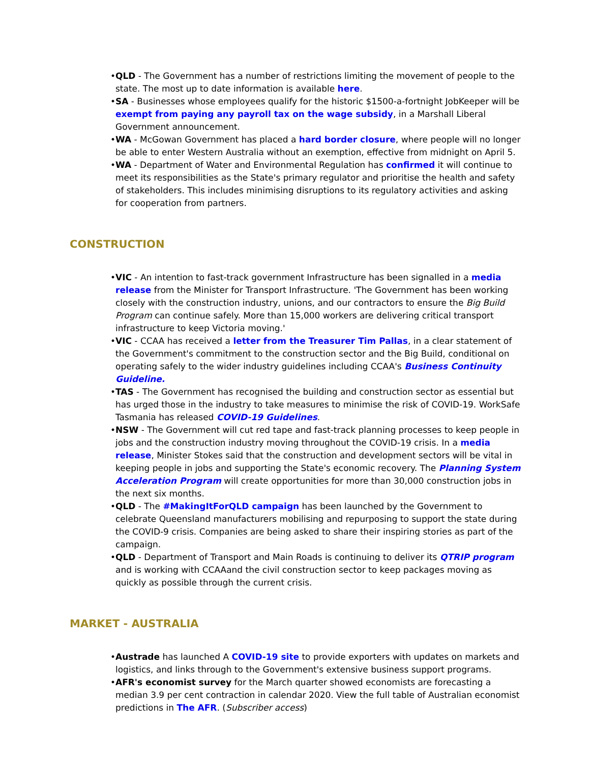• QLD - The Government has a number of restrictions limiting the movement of people to the state. The most up to date information is available here.
• SA - Businesses whose employees qualify for the historic $1500-a-fortnight JobKeeper will be exempt from paying any payroll tax on the wage subsidy, in a Marshall Liberal Government announcement.
• WA - McGowan Government has placed a hard border closure, where people will no longer be able to enter Western Australia without an exemption, effective from midnight on April 5.
• WA - Department of Water and Environmental Regulation has confirmed it will continue to meet its responsibilities as the State's primary regulator and prioritise the health and safety of stakeholders. This includes minimising disruptions to its regulatory activities and asking for cooperation from partners.
CONSTRUCTION
• VIC - An intention to fast-track government Infrastructure has been signalled in a media release from the Minister for Transport Infrastructure. 'The Government has been working closely with the construction industry, unions, and our contractors to ensure the Big Build Program can continue safely. More than 15,000 workers are delivering critical transport infrastructure to keep Victoria moving.'
• VIC - CCAA has received a letter from the Treasurer Tim Pallas, in a clear statement of the Government's commitment to the construction sector and the Big Build, conditional on operating safely to the wider industry guidelines including CCAA's Business Continuity Guideline.
• TAS - The Government has recognised the building and construction sector as essential but has urged those in the industry to take measures to minimise the risk of COVID-19. WorkSafe Tasmania has released COVID-19 Guidelines.
• NSW - The Government will cut red tape and fast-track planning processes to keep people in jobs and the construction industry moving throughout the COVID-19 crisis. In a media release, Minister Stokes said that the construction and development sectors will be vital in keeping people in jobs and supporting the State's economic recovery. The Planning System Acceleration Program will create opportunities for more than 30,000 construction jobs in the next six months.
• QLD - The #MakingItForQLD campaign has been launched by the Government to celebrate Queensland manufacturers mobilising and repurposing to support the state during the COVID-9 crisis. Companies are being asked to share their inspiring stories as part of the campaign.
• QLD - Department of Transport and Main Roads is continuing to deliver its QTRIP program and is working with CCAAand the civil construction sector to keep packages moving as quickly as possible through the current crisis.
MARKET - AUSTRALIA
• Austrade has launched A COVID-19 site to provide exporters with updates on markets and logistics, and links through to the Government's extensive business support programs.
• AFR's economist survey for the March quarter showed economists are forecasting a median 3.9 per cent contraction in calendar 2020. View the full table of Australian economist predictions in The AFR. (Subscriber access)